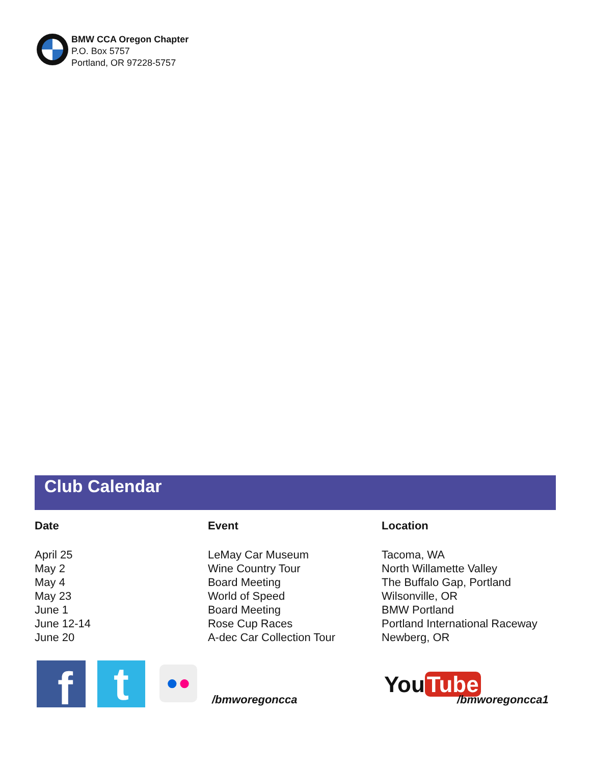BMW CCA Oregon Chapter
P.O. Box 5757
Portland, OR 97228-5757
Club Calendar
| Date | Event | Location |
| --- | --- | --- |
| April 25 | LeMay Car Museum | Tacoma, WA |
| May 2 | Wine Country Tour | North Willamette Valley |
| May 4 | Board Meeting | The Buffalo Gap, Portland |
| May 23 | World of Speed | Wilsonville, OR |
| June 1 | Board Meeting | BMW Portland |
| June 12-14 | Rose Cup Races | Portland International Raceway |
| June 20 | A-dec Car Collection Tour | Newberg, OR |
f t ●●
/bmworegoncca
You Tube
/bmworegoncca1